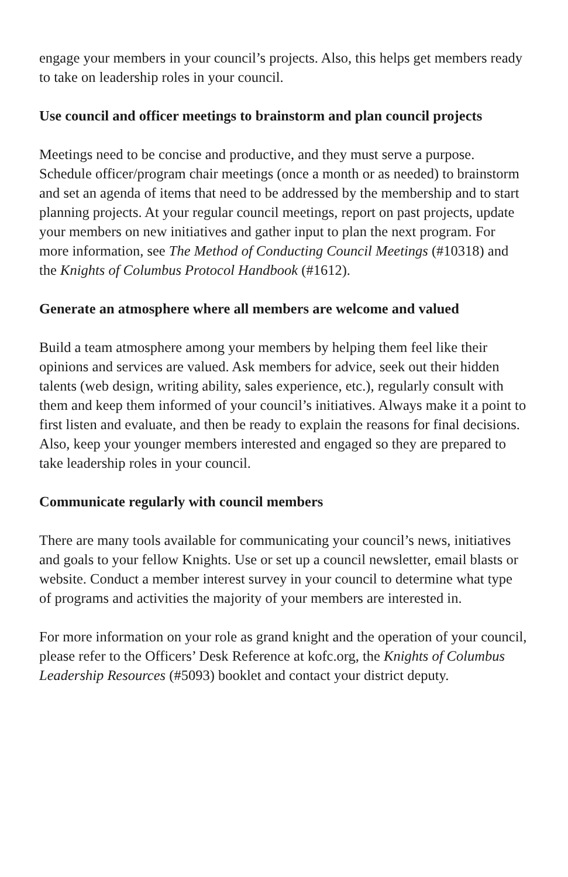engage your members in your council’s projects. Also, this helps get members ready to take on leadership roles in your council.
Use council and officer meetings to brainstorm and plan council projects
Meetings need to be concise and productive, and they must serve a purpose. Schedule officer/program chair meetings (once a month or as needed) to brainstorm and set an agenda of items that need to be addressed by the membership and to start planning projects. At your regular council meetings, report on past projects, update your members on new initiatives and gather input to plan the next program. For more information, see The Method of Conducting Council Meetings (#10318) and the Knights of Columbus Protocol Handbook (#1612).
Generate an atmosphere where all members are welcome and valued
Build a team atmosphere among your members by helping them feel like their opinions and services are valued. Ask members for advice, seek out their hidden talents (web design, writing ability, sales experience, etc.), regularly consult with them and keep them informed of your council’s initiatives. Always make it a point to first listen and evaluate, and then be ready to explain the reasons for final decisions. Also, keep your younger members interested and engaged so they are prepared to take leadership roles in your council.
Communicate regularly with council members
There are many tools available for communicating your council’s news, initiatives and goals to your fellow Knights. Use or set up a council newsletter, email blasts or website. Conduct a member interest survey in your council to determine what type of programs and activities the majority of your members are interested in.
For more information on your role as grand knight and the operation of your council, please refer to the Officers’ Desk Reference at kofc.org, the Knights of Columbus Leadership Resources (#5093) booklet and contact your district deputy.